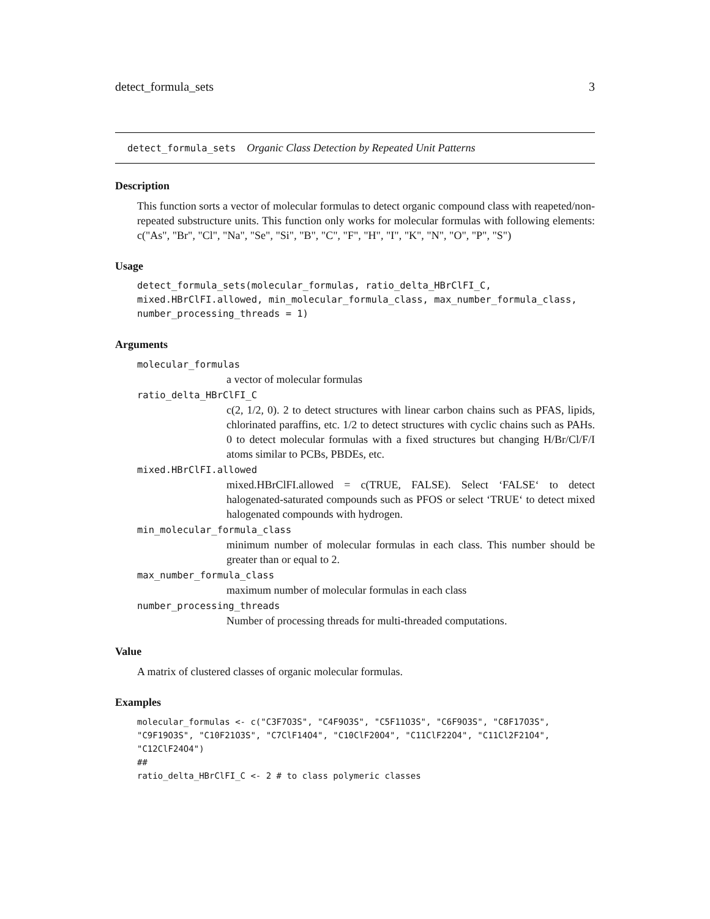detect_formula_sets 3
detect_formula_sets Organic Class Detection by Repeated Unit Patterns
Description
This function sorts a vector of molecular formulas to detect organic compound class with reapeted/non-repeated substructure units. This function only works for molecular formulas with following elements: c("As", "Br", "Cl", "Na", "Se", "Si", "B", "C", "F", "H", "I", "K", "N", "O", "P", "S")
Usage
detect_formula_sets(molecular_formulas, ratio_delta_HBrClFI_C,
mixed.HBrClFI.allowed, min_molecular_formula_class, max_number_formula_class,
number_processing_threads = 1)
Arguments
molecular_formulas
a vector of molecular formulas
ratio_delta_HBrClFI_C
c(2, 1/2, 0). 2 to detect structures with linear carbon chains such as PFAS, lipids, chlorinated paraffins, etc. 1/2 to detect structures with cyclic chains such as PAHs. 0 to detect molecular formulas with a fixed structures but changing H/Br/Cl/F/I atoms similar to PCBs, PBDEs, etc.
mixed.HBrClFI.allowed
mixed.HBrClFI.allowed = c(TRUE, FALSE). Select ‘FALSE‘ to detect halogenated-saturated compounds such as PFOS or select ‘TRUE‘ to detect mixed halogenated compounds with hydrogen.
min_molecular_formula_class
minimum number of molecular formulas in each class. This number should be greater than or equal to 2.
max_number_formula_class
maximum number of molecular formulas in each class
number_processing_threads
Number of processing threads for multi-threaded computations.
Value
A matrix of clustered classes of organic molecular formulas.
Examples
molecular_formulas <- c("C3F7O3S", "C4F9O3S", "C5F11O3S", "C6F9O3S", "C8F17O3S",
"C9F19O3S", "C10F21O3S", "C7ClF14O4", "C10ClF20O4", "C11ClF22O4", "C11Cl2F21O4",
"C12ClF24O4")
##
ratio_delta_HBrClFI_C <- 2 # to class polymeric classes